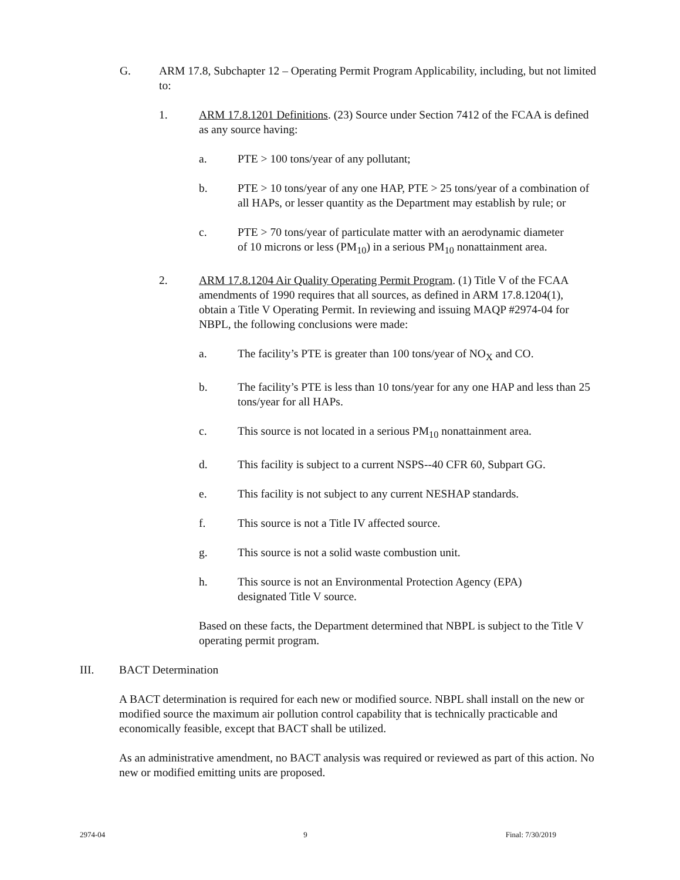G. ARM 17.8, Subchapter 12 – Operating Permit Program Applicability, including, but not limited to:
1. ARM 17.8.1201 Definitions. (23) Source under Section 7412 of the FCAA is defined as any source having:
a. PTE > 100 tons/year of any pollutant;
b. PTE > 10 tons/year of any one HAP, PTE > 25 tons/year of a combination of all HAPs, or lesser quantity as the Department may establish by rule; or
c. PTE > 70 tons/year of particulate matter with an aerodynamic diameter of 10 microns or less (PM<sub>10</sub>) in a serious PM<sub>10</sub> nonattainment area.
2. ARM 17.8.1204 Air Quality Operating Permit Program. (1) Title V of the FCAA amendments of 1990 requires that all sources, as defined in ARM 17.8.1204(1), obtain a Title V Operating Permit. In reviewing and issuing MAQP #2974-04 for NBPL, the following conclusions were made:
a. The facility’s PTE is greater than 100 tons/year of NO<sub>X</sub> and CO.
b. The facility’s PTE is less than 10 tons/year for any one HAP and less than 25 tons/year for all HAPs.
c. This source is not located in a serious PM<sub>10</sub> nonattainment area.
d. This facility is subject to a current NSPS--40 CFR 60, Subpart GG.
e. This facility is not subject to any current NESHAP standards.
f. This source is not a Title IV affected source.
g. This source is not a solid waste combustion unit.
h. This source is not an Environmental Protection Agency (EPA) designated Title V source.
Based on these facts, the Department determined that NBPL is subject to the Title V operating permit program.
III. BACT Determination
A BACT determination is required for each new or modified source. NBPL shall install on the new or modified source the maximum air pollution control capability that is technically practicable and economically feasible, except that BACT shall be utilized.
As an administrative amendment, no BACT analysis was required or reviewed as part of this action. No new or modified emitting units are proposed.
2974-04 9 Final: 7/30/2019